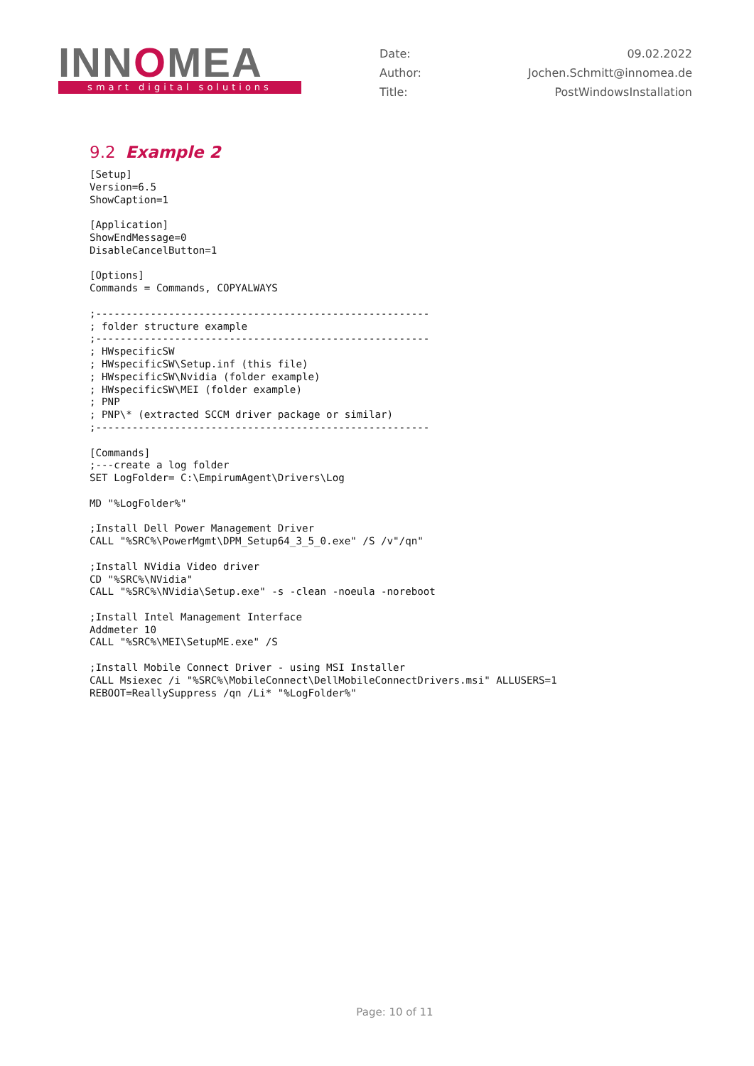INNOMEA
smart digital solutions
| Date: | 09.02.2022 |
| Author: | Jochen.Schmitt@innomea.de |
| Title: | PostWindowsInstallation |
9.2 Example 2
[Setup]
Version=6.5
ShowCaption=1

[Application]
ShowEndMessage=0
DisableCancelButton=1

[Options]
Commands = Commands, COPYALWAYS

;-------------------------------------------------------
; folder structure example
;-------------------------------------------------------
; HWspecificSW
; HWspecificSW\Setup.inf (this file)
; HWspecificSW\Nvidia (folder example)
; HWspecificSW\MEI (folder example)
; PNP
; PNP\* (extracted SCCM driver package or similar)
;-------------------------------------------------------

[Commands]
;---create a log folder
SET LogFolder= C:\EmpirumAgent\Drivers\Log

MD "%LogFolder%"

;Install Dell Power Management Driver
CALL "%SRC%\PowerMgmt\DPM_Setup64_3_5_0.exe" /S /v"/qn"

;Install NVidia Video driver
CD "%SRC%\NVidia"
CALL "%SRC%\NVidia\Setup.exe" -s -clean -noeula -noreboot

;Install Intel Management Interface
Addmeter 10
CALL "%SRC%\MEI\SetupME.exe" /S

;Install Mobile Connect Driver - using MSI Installer
CALL Msiexec /i "%SRC%\MobileConnect\DellMobileConnectDrivers.msi" ALLUSERS=1
REBOOT=ReallySuppress /qn /Li* "%LogFolder%"
Page: 10 of 11